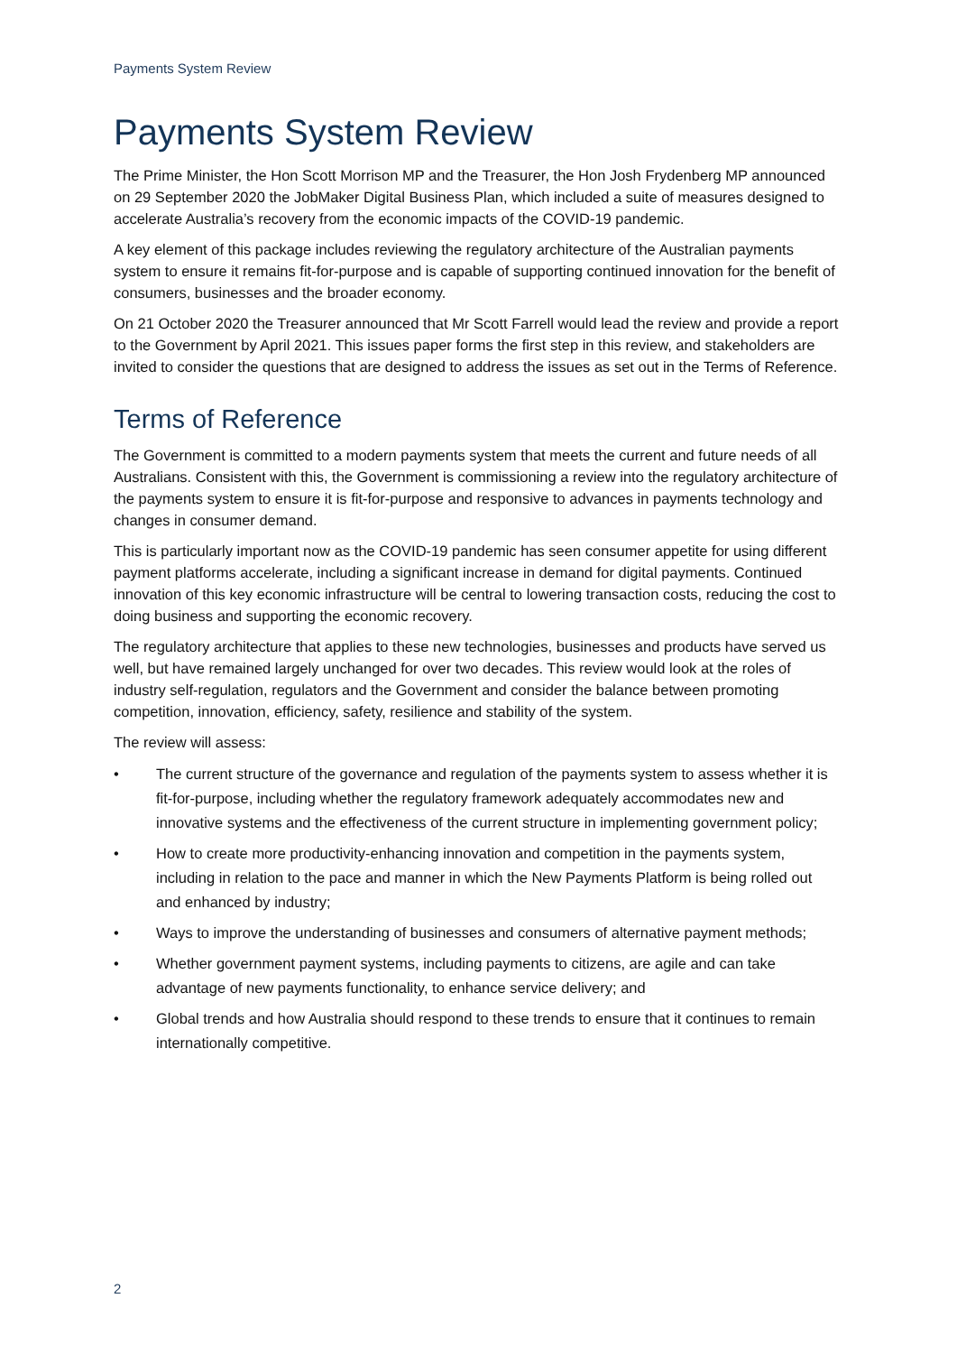Payments System Review
Payments System Review
The Prime Minister, the Hon Scott Morrison MP and the Treasurer, the Hon Josh Frydenberg MP announced on 29 September 2020 the JobMaker Digital Business Plan, which included a suite of measures designed to accelerate Australia’s recovery from the economic impacts of the COVID-19 pandemic.
A key element of this package includes reviewing the regulatory architecture of the Australian payments system to ensure it remains fit-for-purpose and is capable of supporting continued innovation for the benefit of consumers, businesses and the broader economy.
On 21 October 2020 the Treasurer announced that Mr Scott Farrell would lead the review and provide a report to the Government by April 2021. This issues paper forms the first step in this review, and stakeholders are invited to consider the questions that are designed to address the issues as set out in the Terms of Reference.
Terms of Reference
The Government is committed to a modern payments system that meets the current and future needs of all Australians. Consistent with this, the Government is commissioning a review into the regulatory architecture of the payments system to ensure it is fit-for-purpose and responsive to advances in payments technology and changes in consumer demand.
This is particularly important now as the COVID-19 pandemic has seen consumer appetite for using different payment platforms accelerate, including a significant increase in demand for digital payments. Continued innovation of this key economic infrastructure will be central to lowering transaction costs, reducing the cost to doing business and supporting the economic recovery.
The regulatory architecture that applies to these new technologies, businesses and products have served us well, but have remained largely unchanged for over two decades. This review would look at the roles of industry self-regulation, regulators and the Government and consider the balance between promoting competition, innovation, efficiency, safety, resilience and stability of the system.
The review will assess:
• The current structure of the governance and regulation of the payments system to assess whether it is fit-for-purpose, including whether the regulatory framework adequately accommodates new and innovative systems and the effectiveness of the current structure in implementing government policy;
• How to create more productivity-enhancing innovation and competition in the payments system, including in relation to the pace and manner in which the New Payments Platform is being rolled out and enhanced by industry;
• Ways to improve the understanding of businesses and consumers of alternative payment methods;
• Whether government payment systems, including payments to citizens, are agile and can take advantage of new payments functionality, to enhance service delivery; and
• Global trends and how Australia should respond to these trends to ensure that it continues to remain internationally competitive.
2